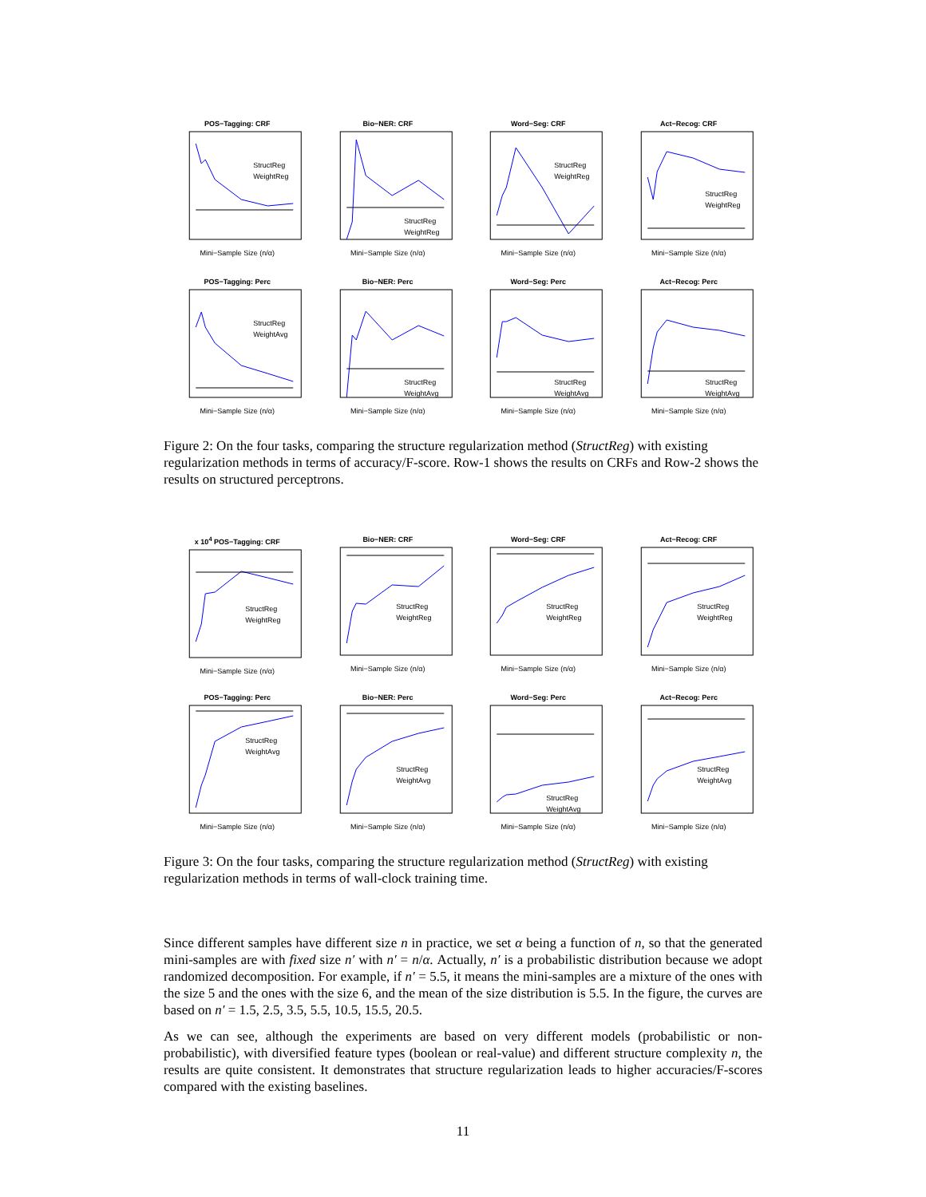POS−Tagging: CRF
StructReg
WeightReg
Mini−Sample Size (n/α)
Bio−NER: CRF
StructReg
WeightReg
Mini−Sample Size (n/α)
Word−Seg: CRF
StructReg
WeightReg
Mini−Sample Size (n/α)
Act−Recog: CRF
StructReg
WeightReg
Mini−Sample Size (n/α)
POS−Tagging: Perc
StructReg
WeightAvg
Mini−Sample Size (n/α)
Bio−NER: Perc
StructReg
WeightAvg
Mini−Sample Size (n/α)
Word−Seg: Perc
StructReg
WeightAvg
Mini−Sample Size (n/α)
Act−Recog: Perc
StructReg
WeightAvg
Mini−Sample Size (n/α)
Figure 2: On the four tasks, comparing the structure regularization method (StructReg) with existing regularization methods in terms of accuracy/F-score. Row-1 shows the results on CRFs and Row-2 shows the results on structured perceptrons.
x 10<sup>4</sup> POS−Tagging: CRF
StructReg
WeightReg
Mini−Sample Size (n/α)
Bio−NER: CRF
StructReg
WeightReg
Mini−Sample Size (n/α)
Word−Seg: CRF
StructReg
WeightReg
Mini−Sample Size (n/α)
Act−Recog: CRF
StructReg
WeightReg
Mini−Sample Size (n/α)
POS−Tagging: Perc
StructReg
WeightAvg
Mini−Sample Size (n/α)
Bio−NER: Perc
StructReg
WeightAvg
Mini−Sample Size (n/α)
Word−Seg: Perc
StructReg
WeightAvg
Mini−Sample Size (n/α)
Act−Recog: Perc
StructReg
WeightAvg
Mini−Sample Size (n/α)
Figure 3: On the four tasks, comparing the structure regularization method (StructReg) with existing regularization methods in terms of wall-clock training time.
Since different samples have different size n in practice, we set α being a function of n, so that the generated mini-samples are with fixed size n′ with n′ = n/α. Actually, n′ is a probabilistic distribution because we adopt randomized decomposition. For example, if n′ = 5.5, it means the mini-samples are a mixture of the ones with the size 5 and the ones with the size 6, and the mean of the size distribution is 5.5. In the figure, the curves are based on n′ = 1.5, 2.5, 3.5, 5.5, 10.5, 15.5, 20.5.
As we can see, although the experiments are based on very different models (probabilistic or non-probabilistic), with diversified feature types (boolean or real-value) and different structure complexity n, the results are quite consistent. It demonstrates that structure regularization leads to higher accuracies/F-scores compared with the existing baselines.
11